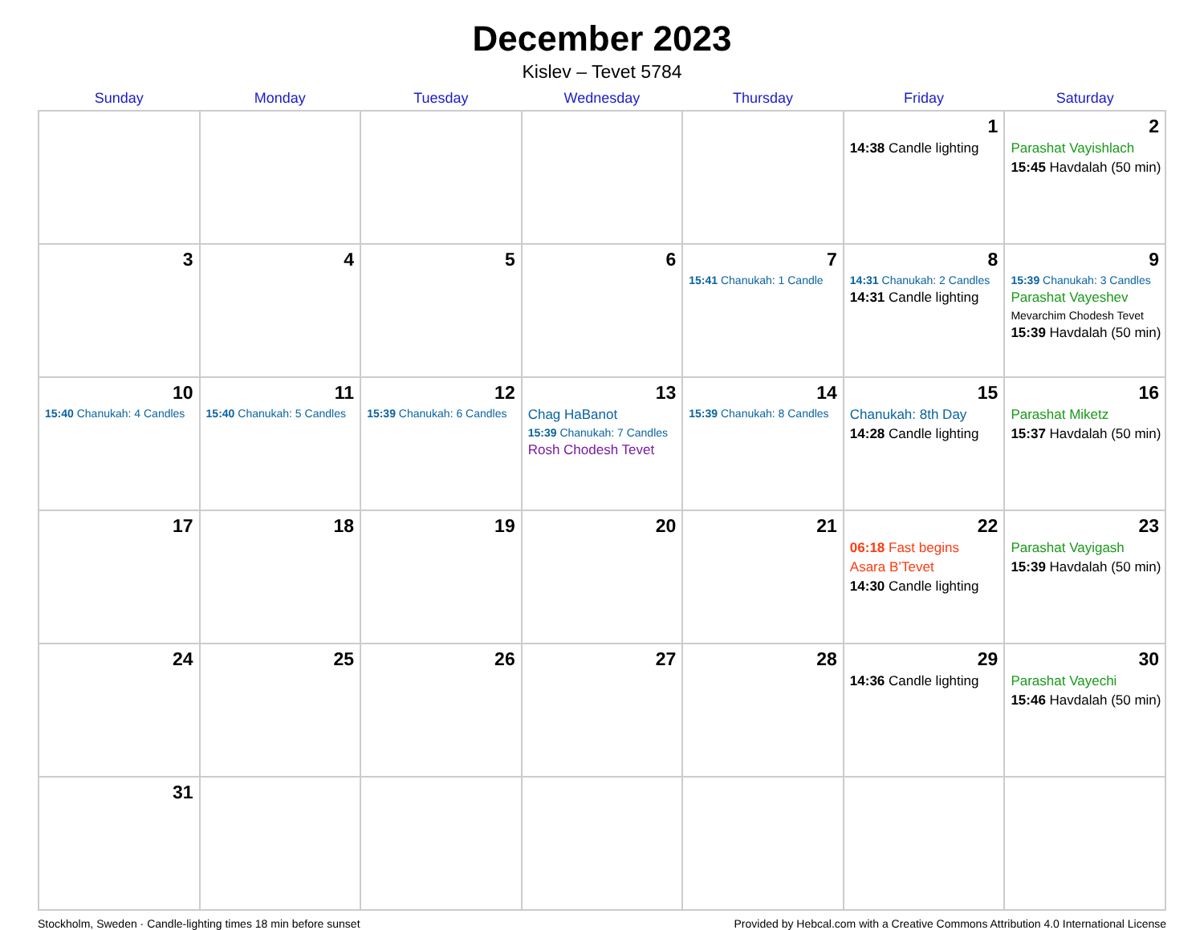December 2023
Kislev – Tevet 5784
| Sunday | Monday | Tuesday | Wednesday | Thursday | Friday | Saturday |
| --- | --- | --- | --- | --- | --- | --- |
| | | | | | 1 14:38 Candle lighting | 2 Parashat Vayishlach 15:45 Havdalah (50 min) |
| 3 | 4 | 5 | 6 | 7 15:41 Chanukah: 1 Candle | 8 14:31 Chanukah: 2 Candles 14:31 Candle lighting | 9 15:39 Chanukah: 3 Candles Parashat Vayeshev Mevarchim Chodesh Tevet 15:39 Havdalah (50 min) |
| 10 15:40 Chanukah: 4 Candles | 11 15:40 Chanukah: 5 Candles | 12 15:39 Chanukah: 6 Candles | 13 Chag HaBanot 15:39 Chanukah: 7 Candles Rosh Chodesh Tevet | 14 15:39 Chanukah: 8 Candles | 15 Chanukah: 8th Day 14:28 Candle lighting | 16 Parashat Miketz 15:37 Havdalah (50 min) |
| 17 | 18 | 19 | 20 | 21 | 22 06:18 Fast begins Asara B’Tevet 14:30 Candle lighting | 23 Parashat Vayigash 15:39 Havdalah (50 min) |
| 24 | 25 | 26 | 27 | 28 | 29 14:36 Candle lighting | 30 Parashat Vayechi 15:46 Havdalah (50 min) |
| 31 | | | | | | |
Stockholm, Sweden · Candle-lighting times 18 min before sunset Provided by Hebcal.com with a Creative Commons Attribution 4.0 International License